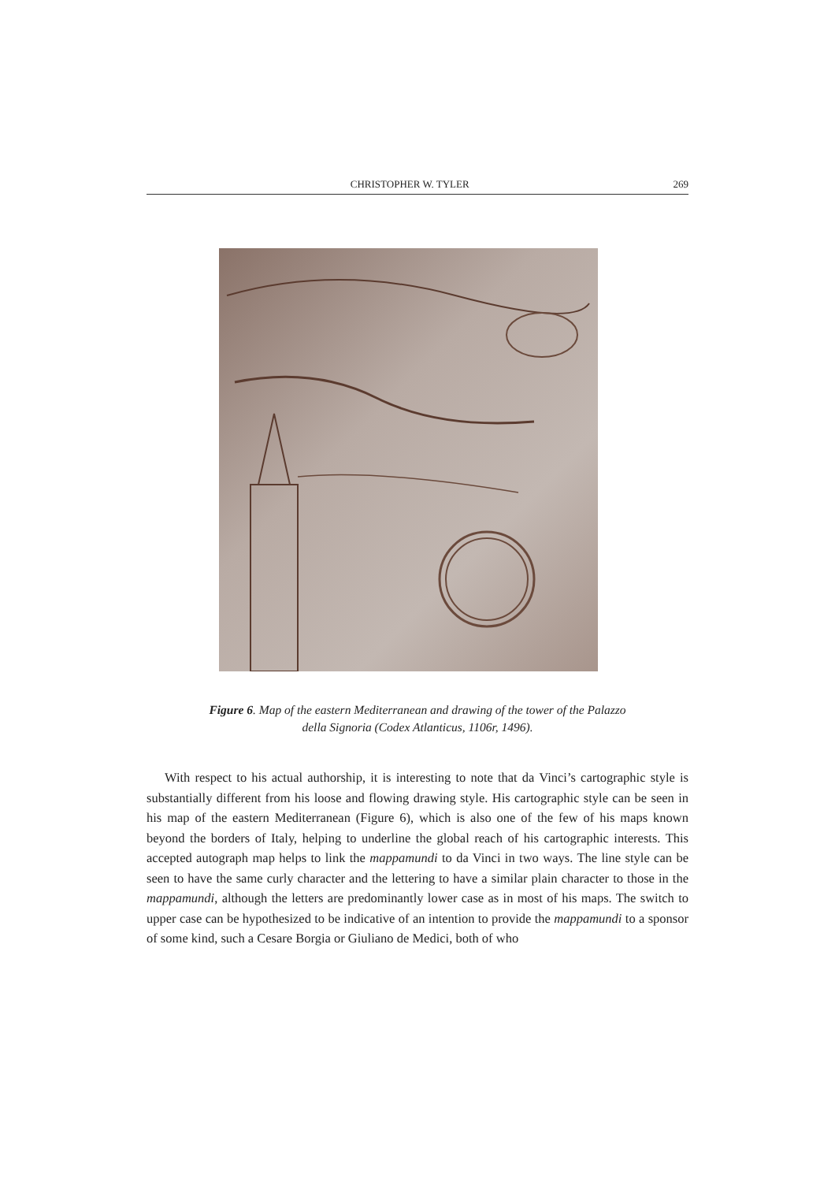CHRISTOPHER W. TYLER 269
Figure 6. Map of the eastern Mediterranean and drawing of the tower of the Palazzo
della Signoria (Codex Atlanticus, 1106r, 1496).
With respect to his actual authorship, it is interesting to note that da Vinci’s cartographic style is substantially different from his loose and flowing drawing style. His cartographic style can be seen in his map of the eastern Mediterranean (Figure 6), which is also one of the few of his maps known beyond the borders of Italy, helping to underline the global reach of his cartographic interests. This accepted autograph map helps to link the mappamundi to da Vinci in two ways. The line style can be seen to have the same curly character and the lettering to have a similar plain character to those in the mappamundi, although the letters are predominantly lower case as in most of his maps. The switch to upper case can be hypothesized to be indicative of an intention to provide the mappamundi to a sponsor of some kind, such a Cesare Borgia or Giuliano de Medici, both of who